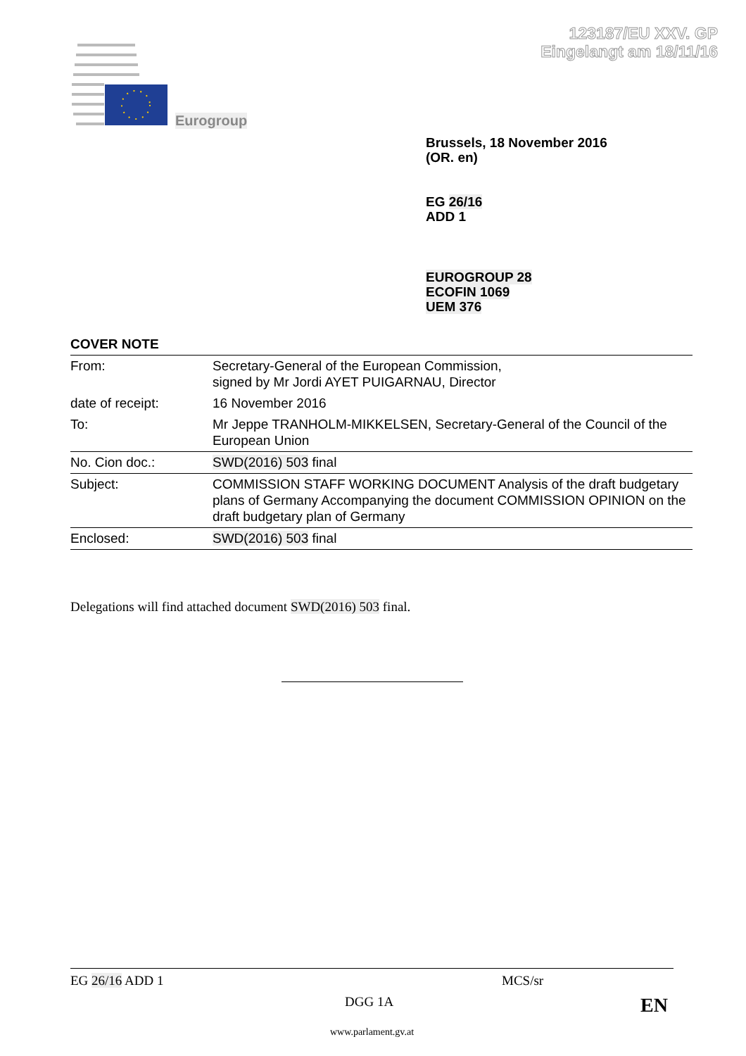123187/EU XXV. GP
Eingelangt am 18/11/16
Eurogroup
Brussels, 18 November 2016
(OR. en)
EG 26/16
ADD 1
EUROGROUP 28
ECOFIN 1069
UEM 376
COVER NOTE
| From: | Secretary-General of the European Commission, signed by Mr Jordi AYET PUIGARNAU, Director |
| date of receipt: | 16 November 2016 |
| To: | Mr Jeppe TRANHOLM-MIKKELSEN, Secretary-General of the Council of the European Union |
| No. Cion doc.: | SWD(2016) 503 final |
| Subject: | COMMISSION STAFF WORKING DOCUMENT Analysis of the draft budgetary plans of Germany Accompanying the document COMMISSION OPINION on the draft budgetary plan of Germany |
| Enclosed: | SWD(2016) 503 final |
Delegations will find attached document SWD(2016) 503 final.
EG 26/16 ADD 1 MCS/sr
DGG 1A EN
www.parlament.gv.at